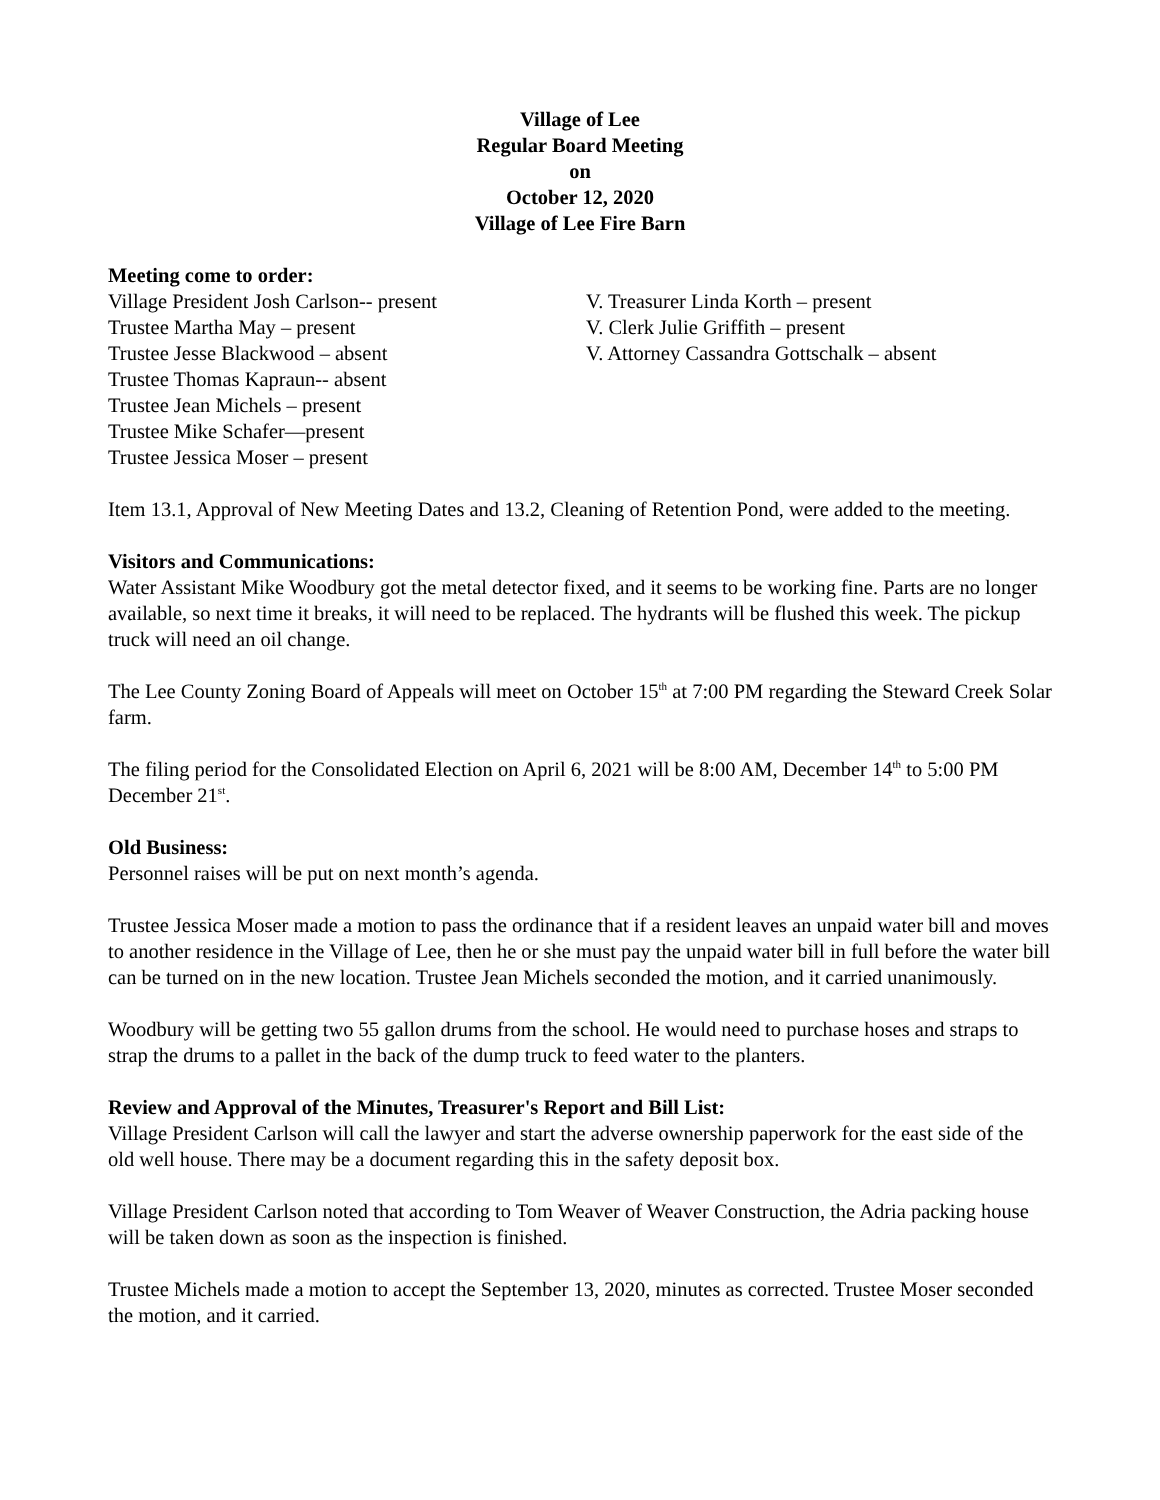Village of Lee
Regular Board Meeting
on
October 12, 2020
Village of Lee Fire Barn
Meeting come to order:
Village President Josh Carlson-- present
Trustee Martha May – present
Trustee Jesse Blackwood – absent
Trustee Thomas Kapraun-- absent
Trustee Jean Michels – present
Trustee Mike Schafer—present
Trustee Jessica Moser – present
V. Treasurer Linda Korth – present
V. Clerk Julie Griffith – present
V. Attorney Cassandra Gottschalk – absent
Item 13.1, Approval of New Meeting Dates and 13.2, Cleaning of Retention Pond, were added to the meeting.
Visitors and Communications:
Water Assistant Mike Woodbury got the metal detector fixed, and it seems to be working fine. Parts are no longer available, so next time it breaks, it will need to be replaced. The hydrants will be flushed this week. The pickup truck will need an oil change.
The Lee County Zoning Board of Appeals will meet on October 15<sup>th</sup> at 7:00 PM regarding the Steward Creek Solar farm.
The filing period for the Consolidated Election on April 6, 2021 will be 8:00 AM, December 14<sup>th</sup> to 5:00 PM December 21<sup>st</sup>.
Old Business:
Personnel raises will be put on next month’s agenda.
Trustee Jessica Moser made a motion to pass the ordinance that if a resident leaves an unpaid water bill and moves to another residence in the Village of Lee, then he or she must pay the unpaid water bill in full before the water bill can be turned on in the new location. Trustee Jean Michels seconded the motion, and it carried unanimously.
Woodbury will be getting two 55 gallon drums from the school. He would need to purchase hoses and straps to strap the drums to a pallet in the back of the dump truck to feed water to the planters.
Review and Approval of the Minutes, Treasurer's Report and Bill List:
Village President Carlson will call the lawyer and start the adverse ownership paperwork for the east side of the old well house. There may be a document regarding this in the safety deposit box.
Village President Carlson noted that according to Tom Weaver of Weaver Construction, the Adria packing house will be taken down as soon as the inspection is finished.
Trustee Michels made a motion to accept the September 13, 2020, minutes as corrected. Trustee Moser seconded the motion, and it carried.